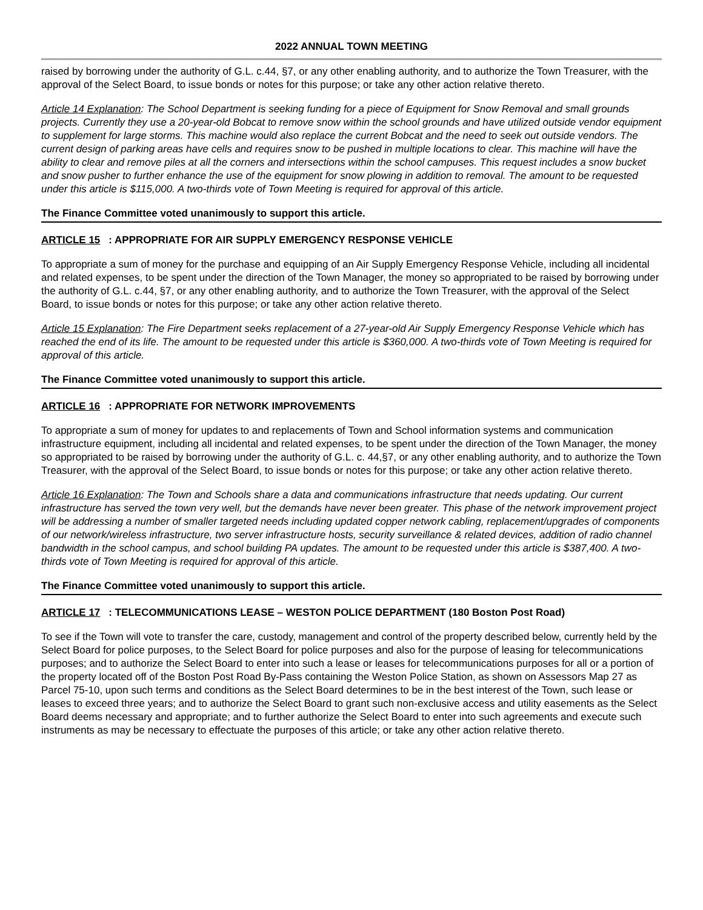2022 ANNUAL TOWN MEETING
raised by borrowing under the authority of G.L. c.44, §7, or any other enabling authority, and to authorize the Town Treasurer, with the approval of the Select Board, to issue bonds or notes for this purpose; or take any other action relative thereto.
Article 14 Explanation: The School Department is seeking funding for a piece of Equipment for Snow Removal and small grounds projects. Currently they use a 20-year-old Bobcat to remove snow within the school grounds and have utilized outside vendor equipment to supplement for large storms. This machine would also replace the current Bobcat and the need to seek out outside vendors. The current design of parking areas have cells and requires snow to be pushed in multiple locations to clear. This machine will have the ability to clear and remove piles at all the corners and intersections within the school campuses. This request includes a snow bucket and snow pusher to further enhance the use of the equipment for snow plowing in addition to removal. The amount to be requested under this article is $115,000. A two-thirds vote of Town Meeting is required for approval of this article.
The Finance Committee voted unanimously to support this article.
ARTICLE 15: APPROPRIATE FOR AIR SUPPLY EMERGENCY RESPONSE VEHICLE
To appropriate a sum of money for the purchase and equipping of an Air Supply Emergency Response Vehicle, including all incidental and related expenses, to be spent under the direction of the Town Manager, the money so appropriated to be raised by borrowing under the authority of G.L. c.44, §7, or any other enabling authority, and to authorize the Town Treasurer, with the approval of the Select Board, to issue bonds or notes for this purpose; or take any other action relative thereto.
Article 15 Explanation: The Fire Department seeks replacement of a 27-year-old Air Supply Emergency Response Vehicle which has reached the end of its life. The amount to be requested under this article is $360,000. A two-thirds vote of Town Meeting is required for approval of this article.
The Finance Committee voted unanimously to support this article.
ARTICLE 16: APPROPRIATE FOR NETWORK IMPROVEMENTS
To appropriate a sum of money for updates to and replacements of Town and School information systems and communication infrastructure equipment, including all incidental and related expenses, to be spent under the direction of the Town Manager, the money so appropriated to be raised by borrowing under the authority of G.L. c. 44,§7, or any other enabling authority, and to authorize the Town Treasurer, with the approval of the Select Board, to issue bonds or notes for this purpose; or take any other action relative thereto.
Article 16 Explanation: The Town and Schools share a data and communications infrastructure that needs updating. Our current infrastructure has served the town very well, but the demands have never been greater. This phase of the network improvement project will be addressing a number of smaller targeted needs including updated copper network cabling, replacement/upgrades of components of our network/wireless infrastructure, two server infrastructure hosts, security surveillance & related devices, addition of radio channel bandwidth in the school campus, and school building PA updates. The amount to be requested under this article is $387,400. A two-thirds vote of Town Meeting is required for approval of this article.
The Finance Committee voted unanimously to support this article.
ARTICLE 17: TELECOMMUNICATIONS LEASE – WESTON POLICE DEPARTMENT (180 Boston Post Road)
To see if the Town will vote to transfer the care, custody, management and control of the property described below, currently held by the Select Board for police purposes, to the Select Board for police purposes and also for the purpose of leasing for telecommunications purposes; and to authorize the Select Board to enter into such a lease or leases for telecommunications purposes for all or a portion of the property located off of the Boston Post Road By-Pass containing the Weston Police Station, as shown on Assessors Map 27 as Parcel 75-10, upon such terms and conditions as the Select Board determines to be in the best interest of the Town, such lease or leases to exceed three years; and to authorize the Select Board to grant such non-exclusive access and utility easements as the Select Board deems necessary and appropriate; and to further authorize the Select Board to enter into such agreements and execute such instruments as may be necessary to effectuate the purposes of this article; or take any other action relative thereto.